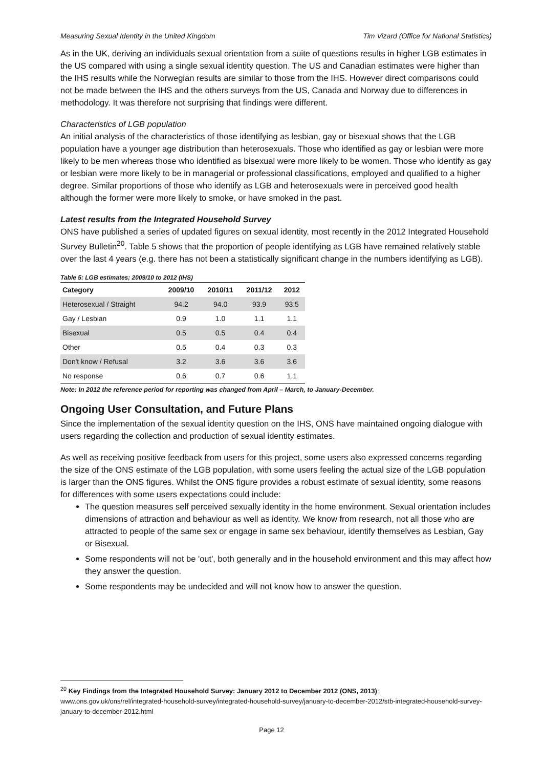Measuring Sexual Identity in the United Kingdom Tim Vizard (Office for National Statistics)
As in the UK, deriving an individuals sexual orientation from a suite of questions results in higher LGB estimates in the US compared with using a single sexual identity question. The US and Canadian estimates were higher than the IHS results while the Norwegian results are similar to those from the IHS. However direct comparisons could not be made between the IHS and the others surveys from the US, Canada and Norway due to differences in methodology. It was therefore not surprising that findings were different.
Characteristics of LGB population
An initial analysis of the characteristics of those identifying as lesbian, gay or bisexual shows that the LGB population have a younger age distribution than heterosexuals. Those who identified as gay or lesbian were more likely to be men whereas those who identified as bisexual were more likely to be women. Those who identify as gay or lesbian were more likely to be in managerial or professional classifications, employed and qualified to a higher degree. Similar proportions of those who identify as LGB and heterosexuals were in perceived good health although the former were more likely to smoke, or have smoked in the past.
Latest results from the Integrated Household Survey
ONS have published a series of updated figures on sexual identity, most recently in the 2012 Integrated Household Survey Bulletin<sup>20</sup>. Table 5 shows that the proportion of people identifying as LGB have remained relatively stable over the last 4 years (e.g. there has not been a statistically significant change in the numbers identifying as LGB).
Table 5: LGB estimates; 2009/10 to 2012 (IHS)
| Category | 2009/10 | 2010/11 | 2011/12 | 2012 |
| --- | --- | --- | --- | --- |
| Heterosexual / Straight | 94.2 | 94.0 | 93.9 | 93.5 |
| Gay / Lesbian | 0.9 | 1.0 | 1.1 | 1.1 |
| Bisexual | 0.5 | 0.5 | 0.4 | 0.4 |
| Other | 0.5 | 0.4 | 0.3 | 0.3 |
| Don't know / Refusal | 3.2 | 3.6 | 3.6 | 3.6 |
| No response | 0.6 | 0.7 | 0.6 | 1.1 |
Note: In 2012 the reference period for reporting was changed from April – March, to January-December.
Ongoing User Consultation, and Future Plans
Since the implementation of the sexual identity question on the IHS, ONS have maintained ongoing dialogue with users regarding the collection and production of sexual identity estimates.
As well as receiving positive feedback from users for this project, some users also expressed concerns regarding the size of the ONS estimate of the LGB population, with some users feeling the actual size of the LGB population is larger than the ONS figures. Whilst the ONS figure provides a robust estimate of sexual identity, some reasons for differences with some users expectations could include:
The question measures self perceived sexually identity in the home environment. Sexual orientation includes dimensions of attraction and behaviour as well as identity. We know from research, not all those who are attracted to people of the same sex or engage in same sex behaviour, identify themselves as Lesbian, Gay or Bisexual.
Some respondents will not be 'out', both generally and in the household environment and this may affect how they answer the question.
Some respondents may be undecided and will not know how to answer the question.
<sup>20</sup> Key Findings from the Integrated Household Survey: January 2012 to December 2012 (ONS, 2013):
www.ons.gov.uk/ons/rel/integrated-household-survey/integrated-household-survey/january-to-december-2012/stb-integrated-household-survey-january-to-december-2012.html
Page 12